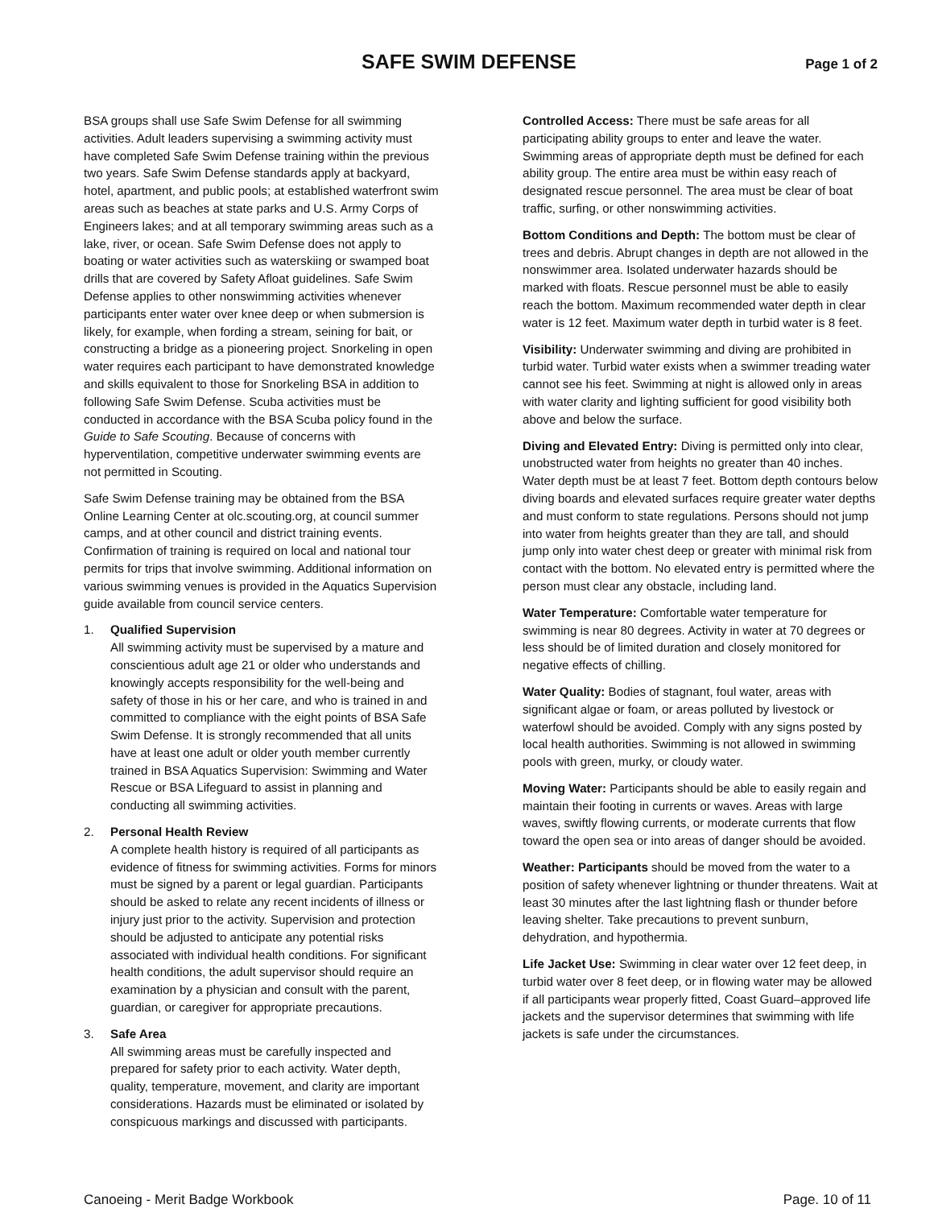SAFE SWIM DEFENSE
Page 1 of 2
BSA groups shall use Safe Swim Defense for all swimming activities. Adult leaders supervising a swimming activity must have completed Safe Swim Defense training within the previous two years. Safe Swim Defense standards apply at backyard, hotel, apartment, and public pools; at established waterfront swim areas such as beaches at state parks and U.S. Army Corps of Engineers lakes; and at all temporary swimming areas such as a lake, river, or ocean. Safe Swim Defense does not apply to boating or water activities such as waterskiing or swamped boat drills that are covered by Safety Afloat guidelines. Safe Swim Defense applies to other nonswimming activities whenever participants enter water over knee deep or when submersion is likely, for example, when fording a stream, seining for bait, or constructing a bridge as a pioneering project. Snorkeling in open water requires each participant to have demonstrated knowledge and skills equivalent to those for Snorkeling BSA in addition to following Safe Swim Defense. Scuba activities must be conducted in accordance with the BSA Scuba policy found in the Guide to Safe Scouting. Because of concerns with hyperventilation, competitive underwater swimming events are not permitted in Scouting.
Safe Swim Defense training may be obtained from the BSA Online Learning Center at olc.scouting.org, at council summer camps, and at other council and district training events. Confirmation of training is required on local and national tour permits for trips that involve swimming. Additional information on various swimming venues is provided in the Aquatics Supervision guide available from council service centers.
1. Qualified Supervision
All swimming activity must be supervised by a mature and conscientious adult age 21 or older who understands and knowingly accepts responsibility for the well-being and safety of those in his or her care, and who is trained in and committed to compliance with the eight points of BSA Safe Swim Defense. It is strongly recommended that all units have at least one adult or older youth member currently trained in BSA Aquatics Supervision: Swimming and Water Rescue or BSA Lifeguard to assist in planning and conducting all swimming activities.
2. Personal Health Review
A complete health history is required of all participants as evidence of fitness for swimming activities. Forms for minors must be signed by a parent or legal guardian. Participants should be asked to relate any recent incidents of illness or injury just prior to the activity. Supervision and protection should be adjusted to anticipate any potential risks associated with individual health conditions. For significant health conditions, the adult supervisor should require an examination by a physician and consult with the parent, guardian, or caregiver for appropriate precautions.
3. Safe Area
All swimming areas must be carefully inspected and prepared for safety prior to each activity. Water depth, quality, temperature, movement, and clarity are important considerations. Hazards must be eliminated or isolated by conspicuous markings and discussed with participants.
Controlled Access: There must be safe areas for all participating ability groups to enter and leave the water. Swimming areas of appropriate depth must be defined for each ability group. The entire area must be within easy reach of designated rescue personnel. The area must be clear of boat traffic, surfing, or other nonswimming activities.
Bottom Conditions and Depth: The bottom must be clear of trees and debris. Abrupt changes in depth are not allowed in the nonswimmer area. Isolated underwater hazards should be marked with floats. Rescue personnel must be able to easily reach the bottom. Maximum recommended water depth in clear water is 12 feet. Maximum water depth in turbid water is 8 feet.
Visibility: Underwater swimming and diving are prohibited in turbid water. Turbid water exists when a swimmer treading water cannot see his feet. Swimming at night is allowed only in areas with water clarity and lighting sufficient for good visibility both above and below the surface.
Diving and Elevated Entry: Diving is permitted only into clear, unobstructed water from heights no greater than 40 inches. Water depth must be at least 7 feet. Bottom depth contours below diving boards and elevated surfaces require greater water depths and must conform to state regulations. Persons should not jump into water from heights greater than they are tall, and should jump only into water chest deep or greater with minimal risk from contact with the bottom. No elevated entry is permitted where the person must clear any obstacle, including land.
Water Temperature: Comfortable water temperature for swimming is near 80 degrees. Activity in water at 70 degrees or less should be of limited duration and closely monitored for negative effects of chilling.
Water Quality: Bodies of stagnant, foul water, areas with significant algae or foam, or areas polluted by livestock or waterfowl should be avoided. Comply with any signs posted by local health authorities. Swimming is not allowed in swimming pools with green, murky, or cloudy water.
Moving Water: Participants should be able to easily regain and maintain their footing in currents or waves. Areas with large waves, swiftly flowing currents, or moderate currents that flow toward the open sea or into areas of danger should be avoided.
Weather: Participants should be moved from the water to a position of safety whenever lightning or thunder threatens. Wait at least 30 minutes after the last lightning flash or thunder before leaving shelter. Take precautions to prevent sunburn, dehydration, and hypothermia.
Life Jacket Use: Swimming in clear water over 12 feet deep, in turbid water over 8 feet deep, or in flowing water may be allowed if all participants wear properly fitted, Coast Guard–approved life jackets and the supervisor determines that swimming with life jackets is safe under the circumstances.
Canoeing - Merit Badge Workbook Page. 10 of 11